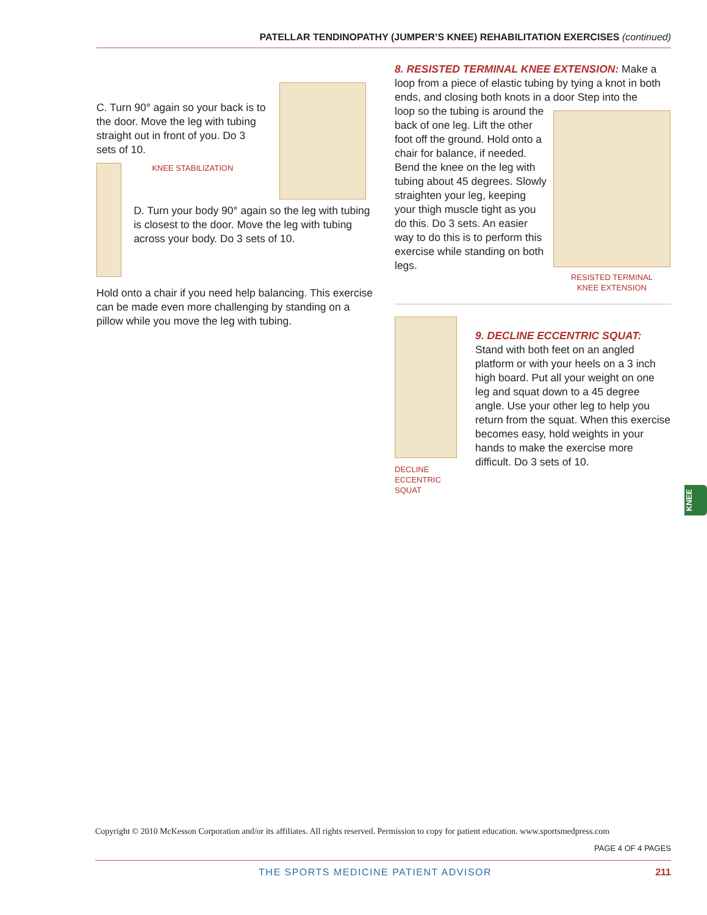PATELLAR TENDINOPATHY (JUMPER’S KNEE) REHABILITATION EXERCISES (continued)
C. Turn 90° again so your back is to the door. Move the leg with tubing straight out in front of you. Do 3 sets of 10.
KNEE STABILIZATION
D. Turn your body 90° again so the leg with tubing is closest to the door. Move the leg with tubing across your body. Do 3 sets of 10.
Hold onto a chair if you need help balancing. This exercise can be made even more challenging by standing on a pillow while you move the leg with tubing.
8. RESISTED TERMINAL KNEE EXTENSION: Make a loop from a piece of elastic tubing by tying a knot in both ends, and closing both knots in a door Step into the
loop so the tubing is around the back of one leg. Lift the other foot off the ground. Hold onto a chair for balance, if needed. Bend the knee on the leg with tubing about 45 degrees. Slowly straighten your leg, keeping your thigh muscle tight as you do this. Do 3 sets. An easier way to do this is to perform this exercise while standing on both legs.
RESISTED TERMINAL
KNEE EXTENSION
DECLINE
ECCENTRIC SQUAT
9. DECLINE ECCENTRIC SQUAT: Stand with both feet on an angled platform or with your heels on a 3 inch high board. Put all your weight on one leg and squat down to a 45 degree angle. Use your other leg to help you return from the squat. When this exercise becomes easy, hold weights in your hands to make the exercise more difficult. Do 3 sets of 10.
KNEE
Copyright © 2010 McKesson Corporation and/or its affiliates. All rights reserved. Permission to copy for patient education. www.sportsmedpress.com
PAGE 4 OF 4 PAGES
THE SPORTS MEDICINE PATIENT ADVISOR 211